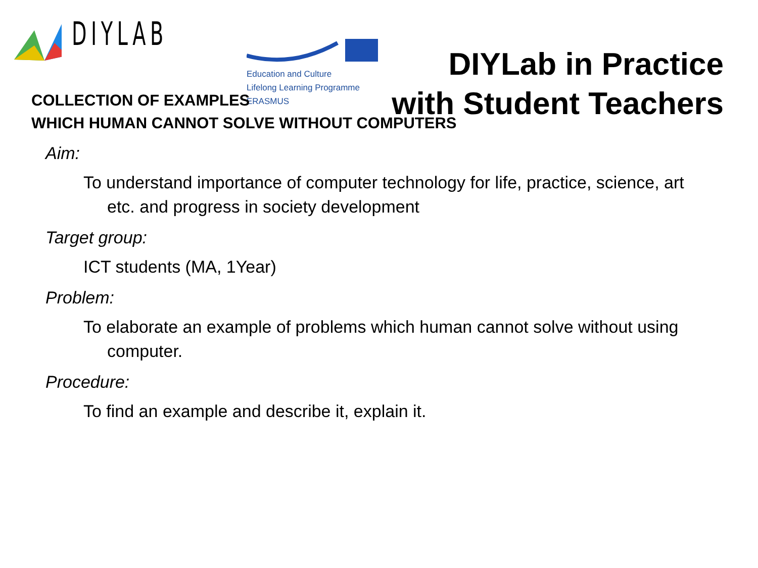DIYLAB
Education and Culture
Lifelong Learning Programme
ERASMUS
DIYLab in Practice
with Student Teachers
COLLECTION OF EXAMPLES
WHICH HUMAN CANNOT SOLVE WITHOUT COMPUTERS
Aim:
To understand importance of computer technology for life, practice, science, art etc. and progress in society development
Target group:
ICT students (MA, 1Year)
Problem:
To elaborate an example of problems which human cannot solve without using computer.
Procedure:
To find an example and describe it, explain it.